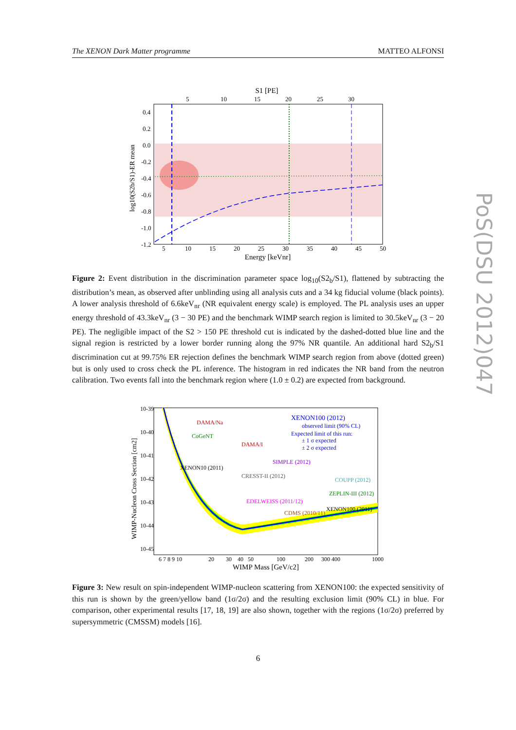The XENON Dark Matter programme MATTEO ALFONSI
PoS(DSU 2012)047
S1 [PE]
5
10
15
20
25
30
5
10
15
20
25
30
35
40
45
50
0.4
0.2
0.0
-0.2
-0.4
-0.6
-0.8
-1.0
-1.2
Energy [keVnr]
log10(S2b/S1)-ER mean
Figure 2: Event distribution in the discrimination parameter space log<sub>10</sub>(S2<sub>b</sub>/S1), flattened by subtracting the distribution’s mean, as observed after unblinding using all analysis cuts and a 34 kg fiducial volume (black points). A lower analysis threshold of 6.6keV<sub>nr</sub> (NR equivalent energy scale) is employed. The PL analysis uses an upper energy threshold of 43.3keV<sub>nr</sub> (3 − 30 PE) and the benchmark WIMP search region is limited to 30.5keV<sub>nr</sub> (3 − 20 PE). The negligible impact of the S2 > 150 PE threshold cut is indicated by the dashed-dotted blue line and the signal region is restricted by a lower border running along the 97% NR quantile. An additional hard S2<sub>b</sub>/S1 discrimination cut at 99.75% ER rejection defines the benchmark WIMP search region from above (dotted green) but is only used to cross check the PL inference. The histogram in red indicates the NR band from the neutron calibration. Two events fall into the benchmark region where (1.0 ± 0.2) are expected from background.
10-39
10-40
10-41
10-42
10-43
10-44
10-45
6 7 8 9 10
20
30
40
50
100
200
300 400
1000
WIMP Mass [GeV/c2]
WIMP-Nucleon Cross Section [cm2]
DAMA/Na
CoGeNT
DAMA/I
XENON100 (2012)
observed limit (90% CL)
Expected limit of this run:
± 1 σ expected
± 2 σ expected
SIMPLE (2012)
XENON10 (2011)
CRESST-II (2012)
COUPP (2012)
ZEPLIN-III (2012)
EDELWEISS (2011/12)
CDMS (2010/11)
XENON100 (2011)
Figure 3: New result on spin-independent WIMP-nucleon scattering from XENON100: the expected sensitivity of this run is shown by the green/yellow band (1σ/2σ) and the resulting exclusion limit (90% CL) in blue. For comparison, other experimental results [17, 18, 19] are also shown, together with the regions (1σ/2σ) preferred by supersymmetric (CMSSM) models [16].
6